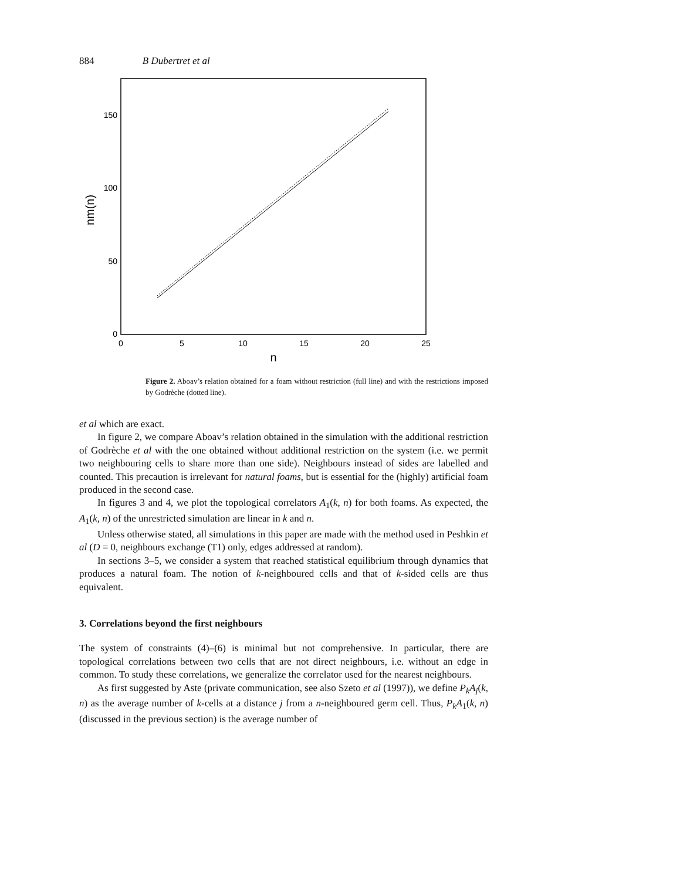884 B Dubertret et al
0
50
100
150
0
5
10
15
20
25
n
nm(n)
Figure 2. Aboav’s relation obtained for a foam without restriction (full line) and with the restrictions imposed by Godrèche (dotted line).
et al which are exact.
In figure 2, we compare Aboav’s relation obtained in the simulation with the additional restriction of Godrèche et al with the one obtained without additional restriction on the system (i.e. we permit two neighbouring cells to share more than one side). Neighbours instead of sides are labelled and counted. This precaution is irrelevant for natural foams, but is essential for the (highly) artificial foam produced in the second case.
In figures 3 and 4, we plot the topological correlators A<sub>1</sub>(k, n) for both foams. As expected, the A<sub>1</sub>(k, n) of the unrestricted simulation are linear in k and n.
Unless otherwise stated, all simulations in this paper are made with the method used in Peshkin et al (D = 0, neighbours exchange (T1) only, edges addressed at random).
In sections 3–5, we consider a system that reached statistical equilibrium through dynamics that produces a natural foam. The notion of k-neighboured cells and that of k-sided cells are thus equivalent.
3. Correlations beyond the first neighbours
The system of constraints (4)–(6) is minimal but not comprehensive. In particular, there are topological correlations between two cells that are not direct neighbours, i.e. without an edge in common. To study these correlations, we generalize the correlator used for the nearest neighbours.
As first suggested by Aste (private communication, see also Szeto et al (1997)), we define P<sub>k</sub>A<sub>j</sub>(k, n) as the average number of k-cells at a distance j from a n-neighboured germ cell. Thus, P<sub>k</sub>A<sub>1</sub>(k, n) (discussed in the previous section) is the average number of